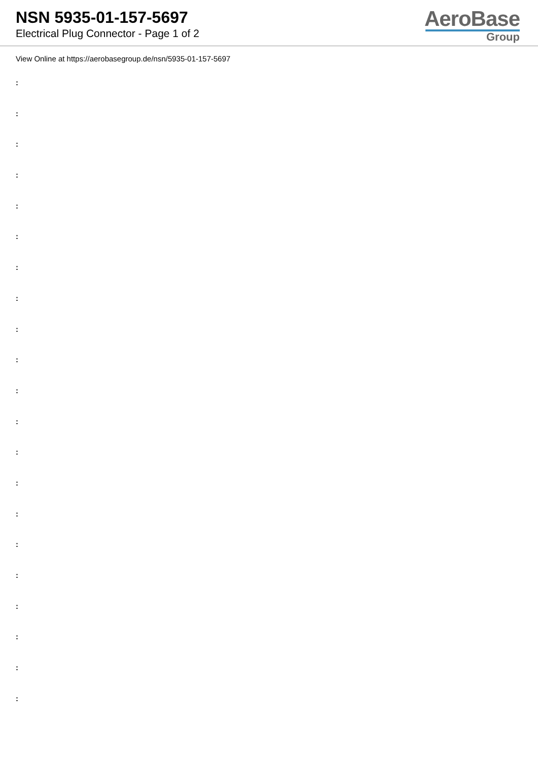NSN 5935-01-157-5697
Electrical Plug Connector - Page 1 of 2
AeroBase
Group
View Online at https://aerobasegroup.de/nsn/5935-01-157-5697
:
:
:
:
:
:
:
:
:
:
:
:
:
:
:
:
:
:
:
:
: